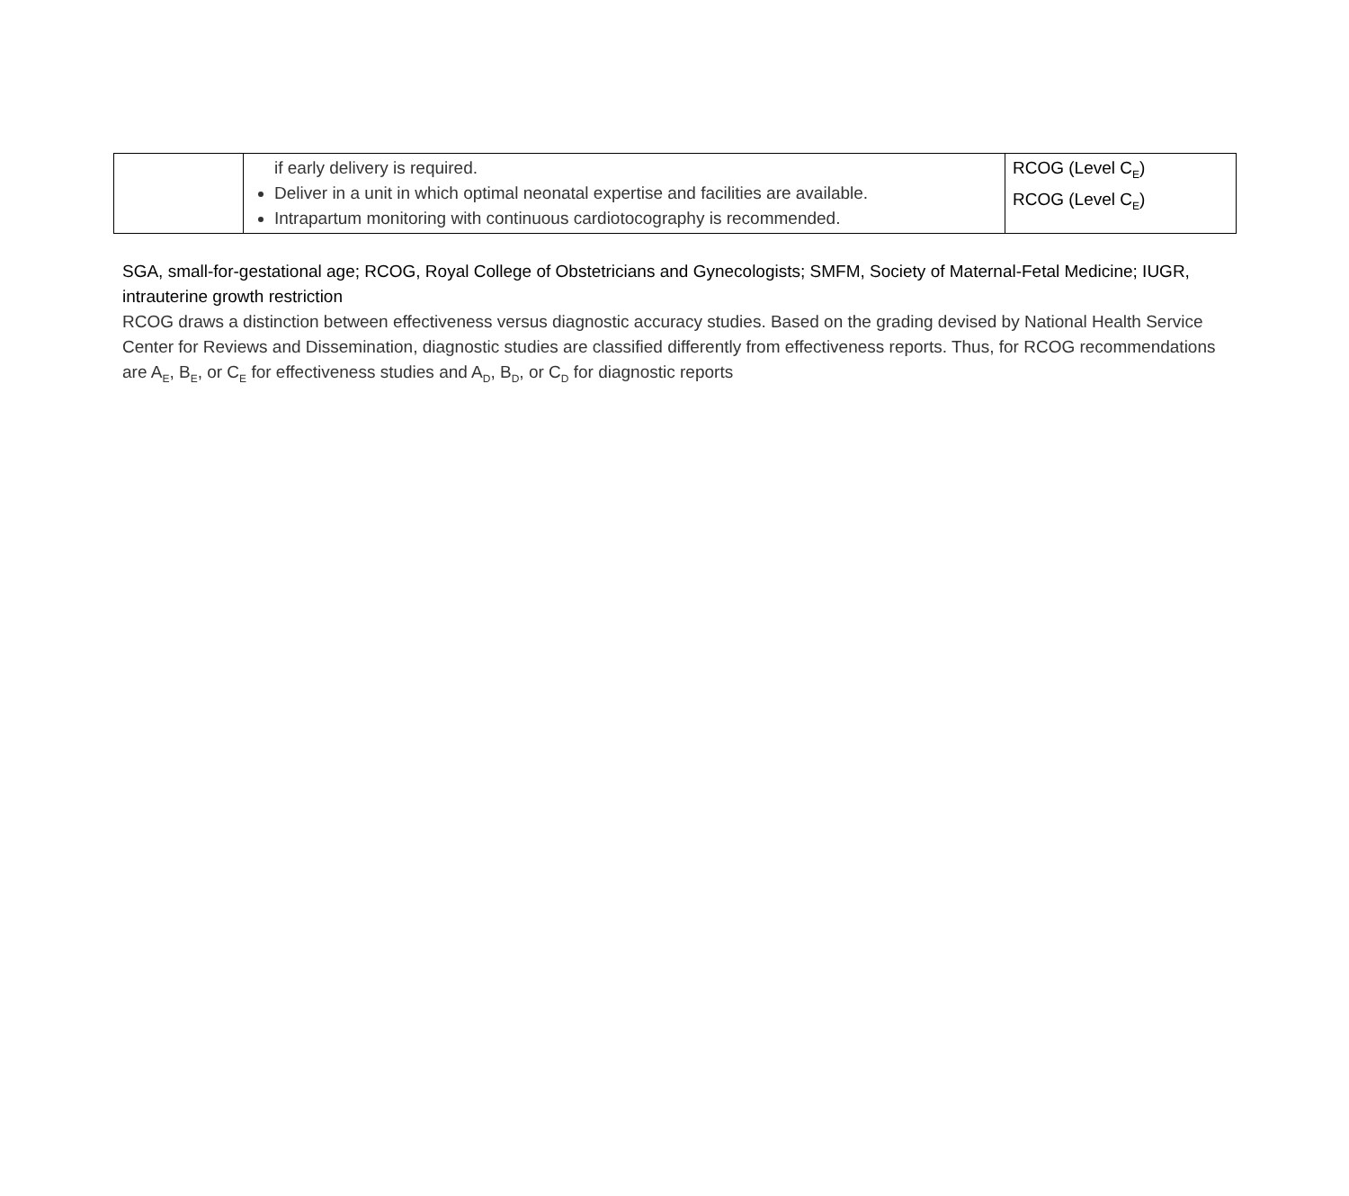| | if early delivery is required. Deliver in a unit in which optimal neonatal expertise and facilities are available. Intrapartum monitoring with continuous cardiotocography is recommended. | RCOG (Level C<sub>E</sub>) RCOG (Level C<sub>E</sub>) |
SGA, small-for-gestational age; RCOG, Royal College of Obstetricians and Gynecologists; SMFM, Society of Maternal-Fetal Medicine; IUGR, intrauterine growth restriction
RCOG draws a distinction between effectiveness versus diagnostic accuracy studies. Based on the grading devised by National Health Service Center for Reviews and Dissemination, diagnostic studies are classified differently from effectiveness reports. Thus, for RCOG recommendations are A<sub>E</sub>, B<sub>E</sub>, or C<sub>E</sub> for effectiveness studies and A<sub>D</sub>, B<sub>D</sub>, or C<sub>D</sub> for diagnostic reports